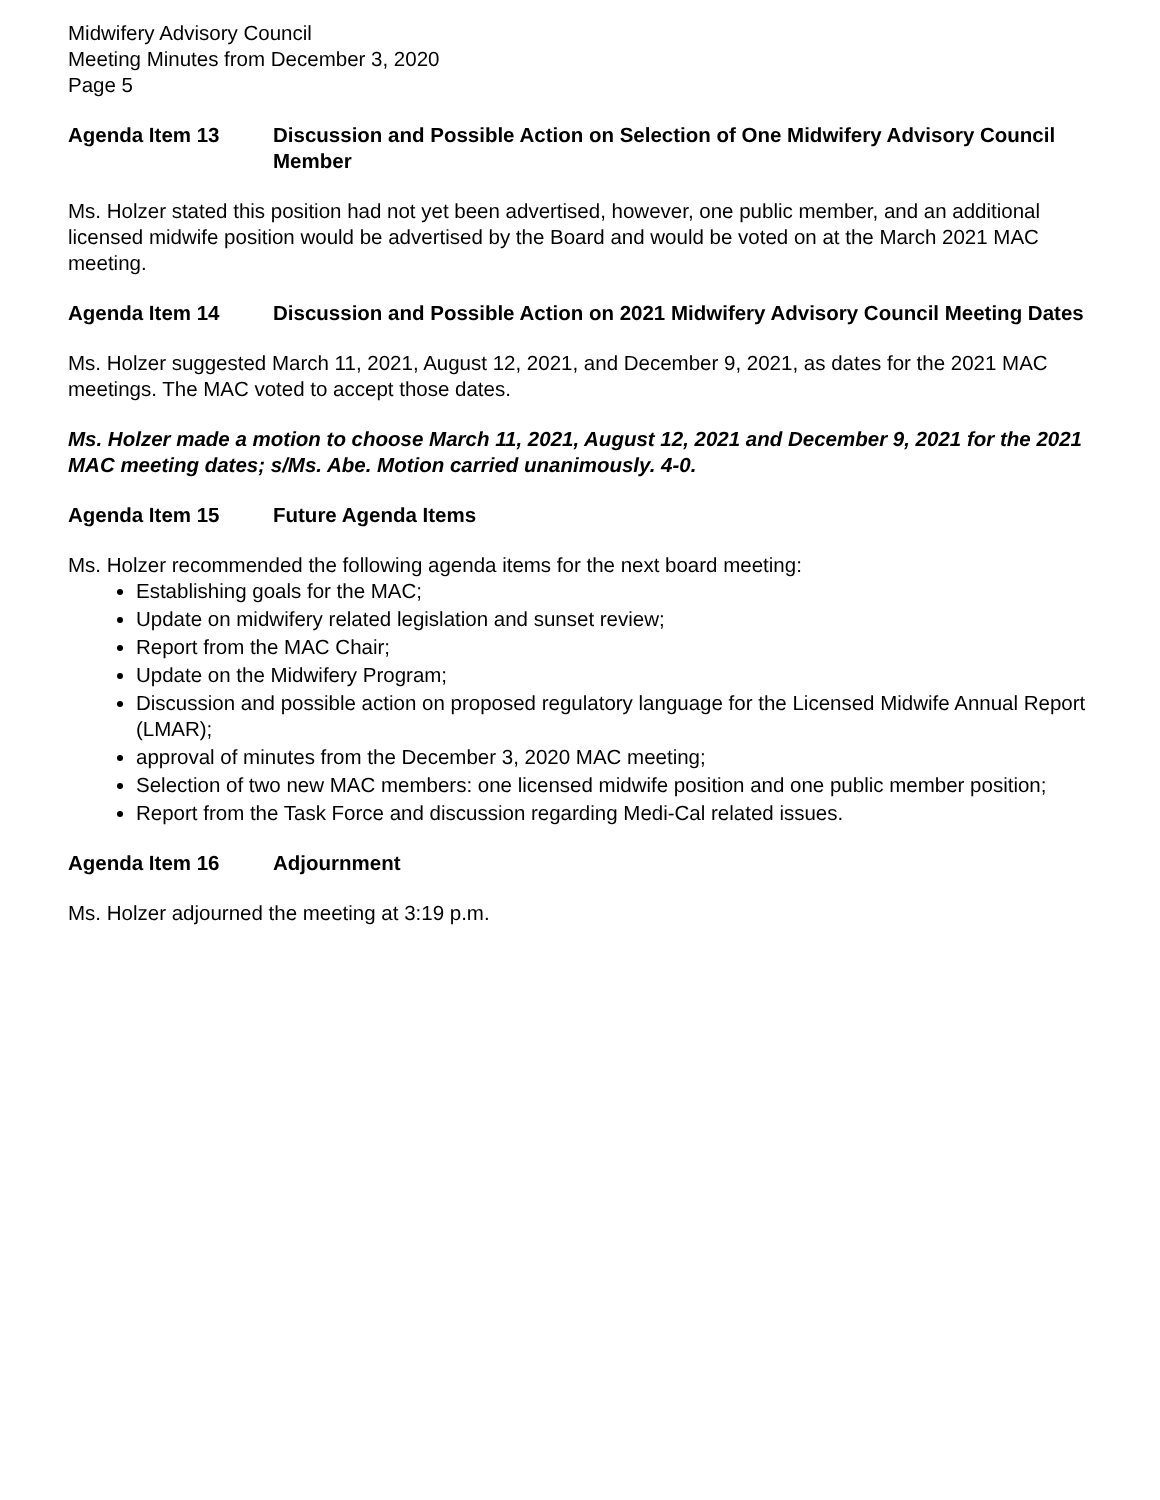Midwifery Advisory Council
Meeting Minutes from December 3, 2020
Page 5
Agenda Item 13 Discussion and Possible Action on Selection of One Midwifery Advisory Council Member
Ms. Holzer stated this position had not yet been advertised, however, one public member, and an additional licensed midwife position would be advertised by the Board and would be voted on at the March 2021 MAC meeting.
Agenda Item 14 Discussion and Possible Action on 2021 Midwifery Advisory Council Meeting Dates
Ms. Holzer suggested March 11, 2021, August 12, 2021, and December 9, 2021, as dates for the 2021 MAC meetings. The MAC voted to accept those dates.
Ms. Holzer made a motion to choose March 11, 2021, August 12, 2021 and December 9, 2021 for the 2021 MAC meeting dates; s/Ms. Abe. Motion carried unanimously. 4-0.
Agenda Item 15 Future Agenda Items
Ms. Holzer recommended the following agenda items for the next board meeting:
Establishing goals for the MAC;
Update on midwifery related legislation and sunset review;
Report from the MAC Chair;
Update on the Midwifery Program;
Discussion and possible action on proposed regulatory language for the Licensed Midwife Annual Report (LMAR);
approval of minutes from the December 3, 2020 MAC meeting;
Selection of two new MAC members: one licensed midwife position and one public member position;
Report from the Task Force and discussion regarding Medi-Cal related issues.
Agenda Item 16 Adjournment
Ms. Holzer adjourned the meeting at 3:19 p.m.